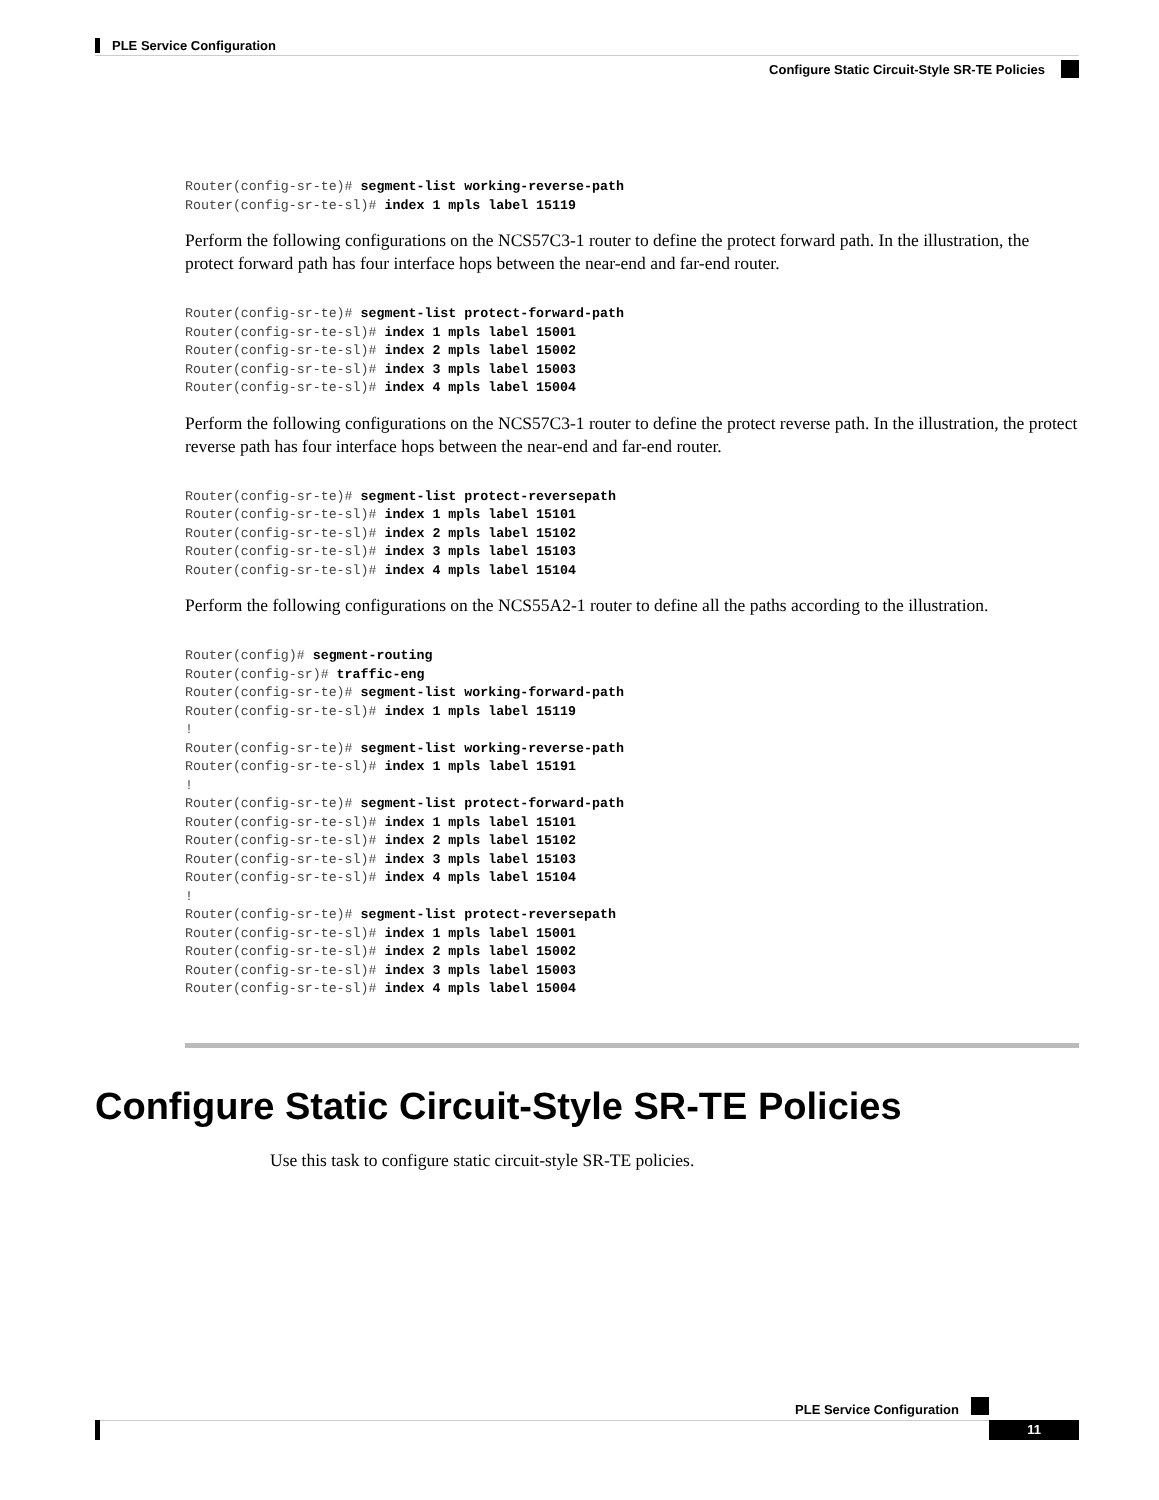PLE Service Configuration
Configure Static Circuit-Style SR-TE Policies
Router(config-sr-te)# segment-list working-reverse-path
Router(config-sr-te-sl)# index 1 mpls label 15119
Perform the following configurations on the NCS57C3-1 router to define the protect forward path. In the illustration, the protect forward path has four interface hops between the near-end and far-end router.
Router(config-sr-te)# segment-list protect-forward-path
Router(config-sr-te-sl)# index 1 mpls label 15001
Router(config-sr-te-sl)# index 2 mpls label 15002
Router(config-sr-te-sl)# index 3 mpls label 15003
Router(config-sr-te-sl)# index 4 mpls label 15004
Perform the following configurations on the NCS57C3-1 router to define the protect reverse path. In the illustration, the protect reverse path has four interface hops between the near-end and far-end router.
Router(config-sr-te)# segment-list protect-reversepath
Router(config-sr-te-sl)# index 1 mpls label 15101
Router(config-sr-te-sl)# index 2 mpls label 15102
Router(config-sr-te-sl)# index 3 mpls label 15103
Router(config-sr-te-sl)# index 4 mpls label 15104
Perform the following configurations on the NCS55A2-1 router to define all the paths according to the illustration.
Router(config)# segment-routing
Router(config-sr)# traffic-eng
Router(config-sr-te)# segment-list working-forward-path
Router(config-sr-te-sl)# index 1 mpls label 15119
!
Router(config-sr-te)# segment-list working-reverse-path
Router(config-sr-te-sl)# index 1 mpls label 15191
!
Router(config-sr-te)# segment-list protect-forward-path
Router(config-sr-te-sl)# index 1 mpls label 15101
Router(config-sr-te-sl)# index 2 mpls label 15102
Router(config-sr-te-sl)# index 3 mpls label 15103
Router(config-sr-te-sl)# index 4 mpls label 15104
!
Router(config-sr-te)# segment-list protect-reversepath
Router(config-sr-te-sl)# index 1 mpls label 15001
Router(config-sr-te-sl)# index 2 mpls label 15002
Router(config-sr-te-sl)# index 3 mpls label 15003
Router(config-sr-te-sl)# index 4 mpls label 15004
Configure Static Circuit-Style SR-TE Policies
Use this task to configure static circuit-style SR-TE policies.
PLE Service Configuration
11